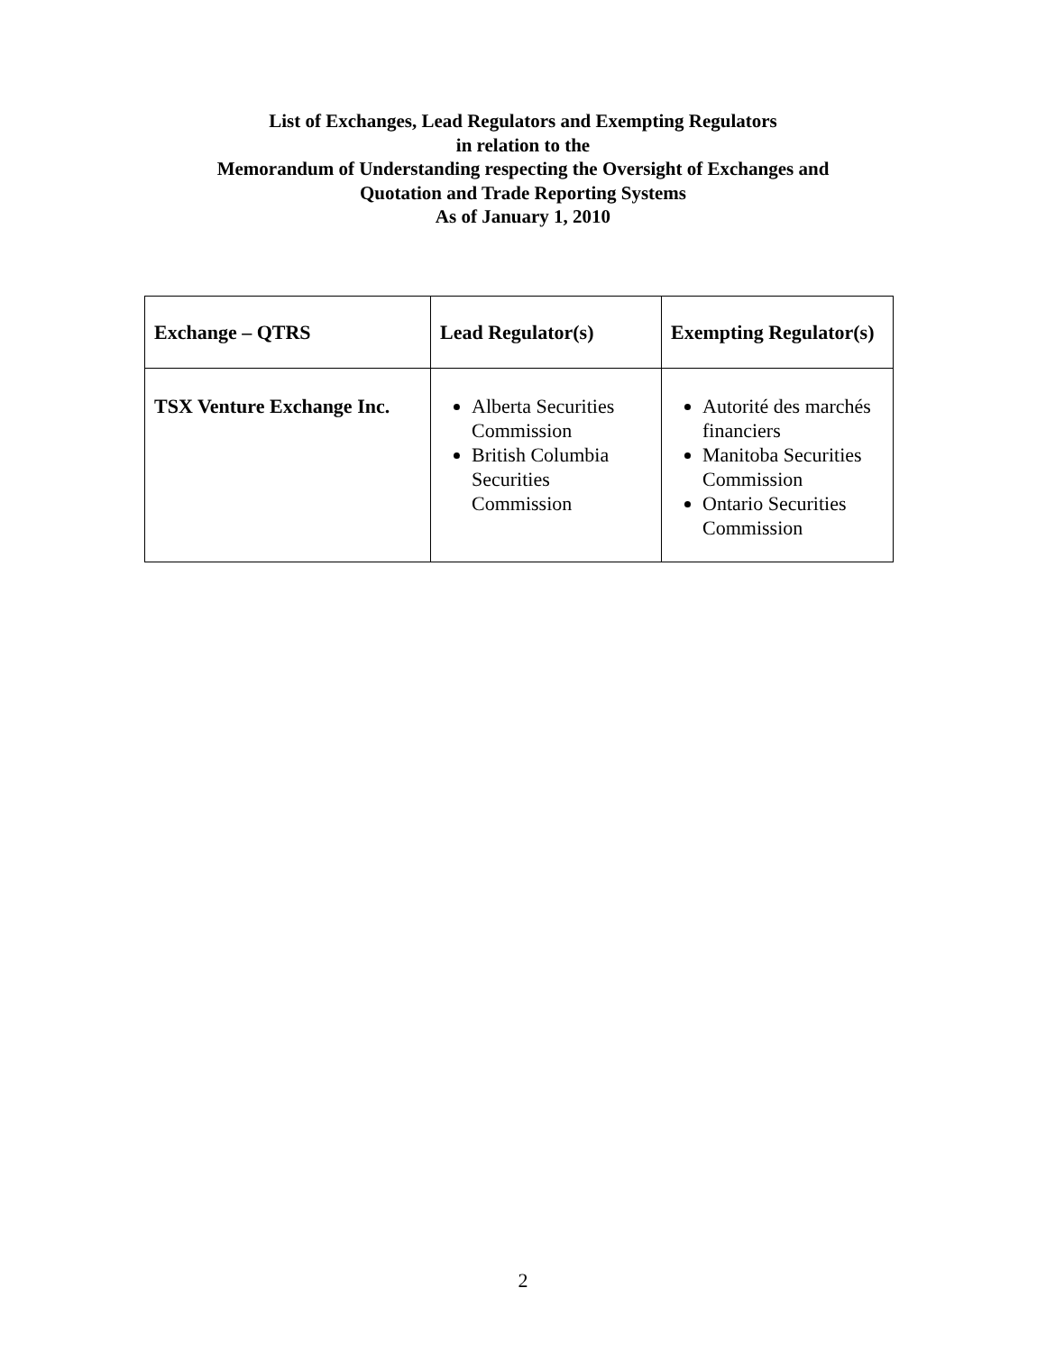List of Exchanges, Lead Regulators and Exempting Regulators
in relation to the
Memorandum of Understanding respecting the Oversight of Exchanges and
Quotation and Trade Reporting Systems
As of January 1, 2010
| Exchange – QTRS | Lead Regulator(s) | Exempting Regulator(s) |
| --- | --- | --- |
| TSX Venture Exchange Inc. | Alberta Securities Commission British Columbia Securities Commission | Autorité des marchés financiers Manitoba Securities Commission Ontario Securities Commission |
2